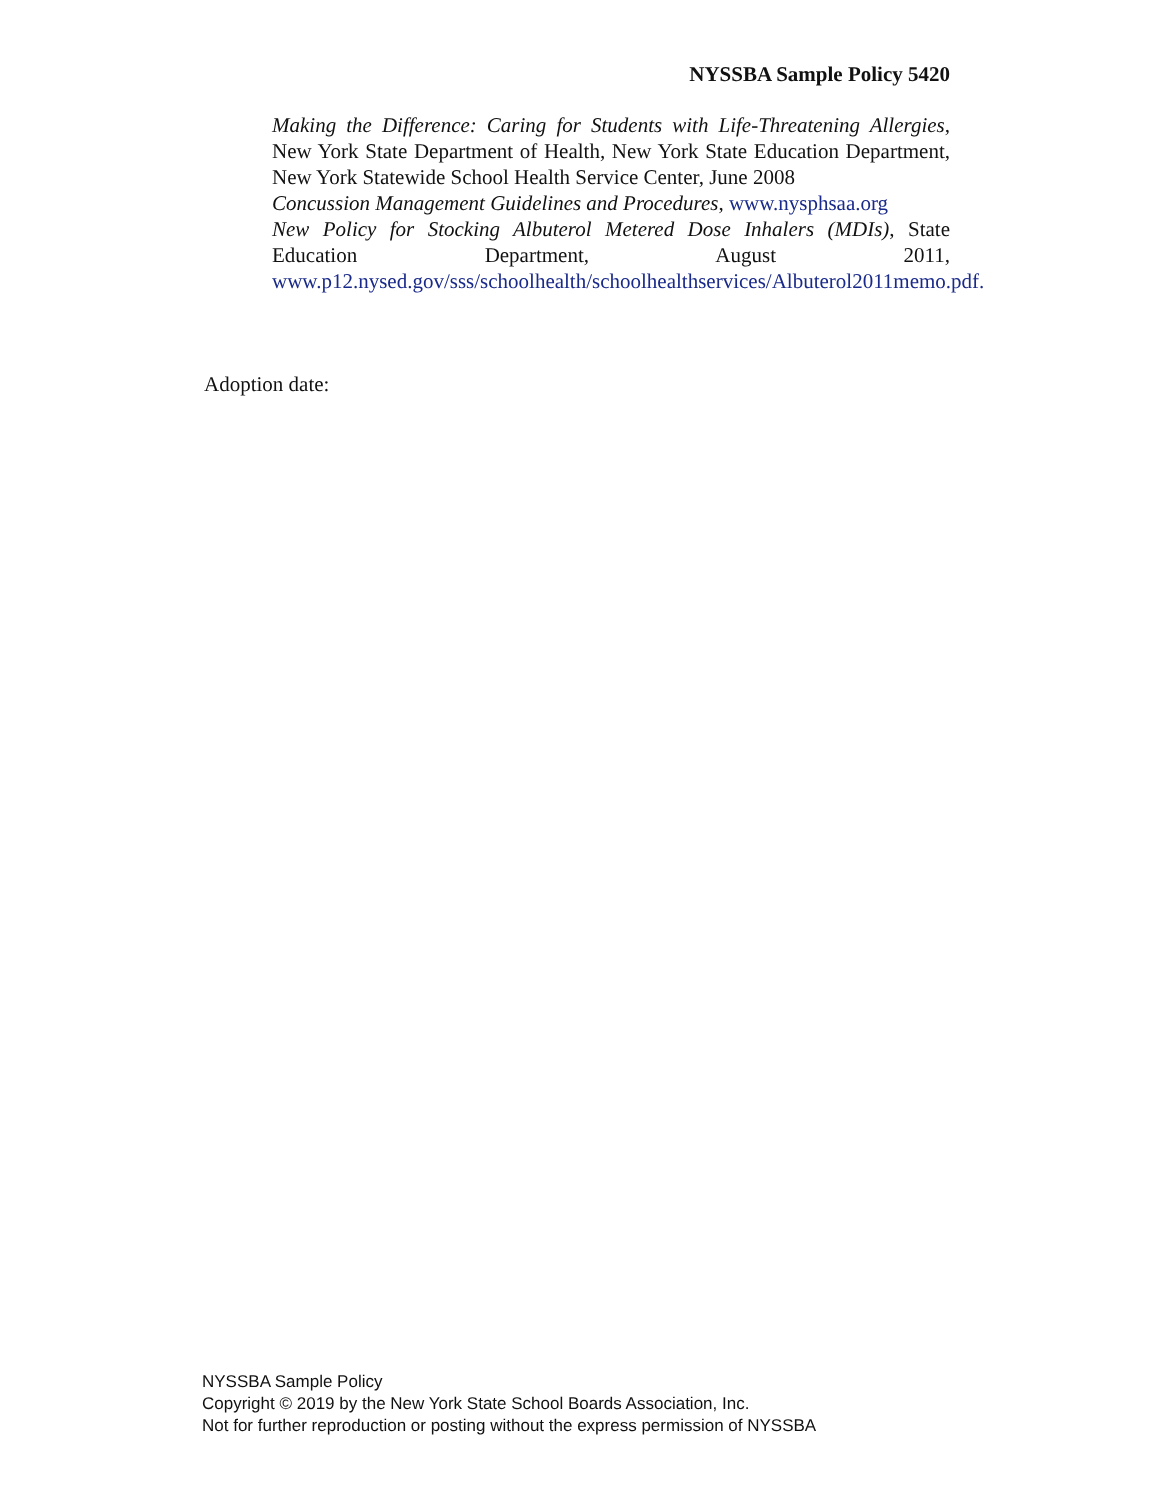NYSSBA Sample Policy 5420
Making the Difference: Caring for Students with Life-Threatening Allergies, New York State Department of Health, New York State Education Department, New York Statewide School Health Service Center, June 2008
Concussion Management Guidelines and Procedures, www.nysphsaa.org
New Policy for Stocking Albuterol Metered Dose Inhalers (MDIs), State Education Department, August 2011, www.p12.nysed.gov/sss/schoolhealth/schoolhealthservices/Albuterol2011memo.pdf.
Adoption date:
NYSSBA Sample Policy
Copyright © 2019 by the New York State School Boards Association, Inc.
Not for further reproduction or posting without the express permission of NYSSBA